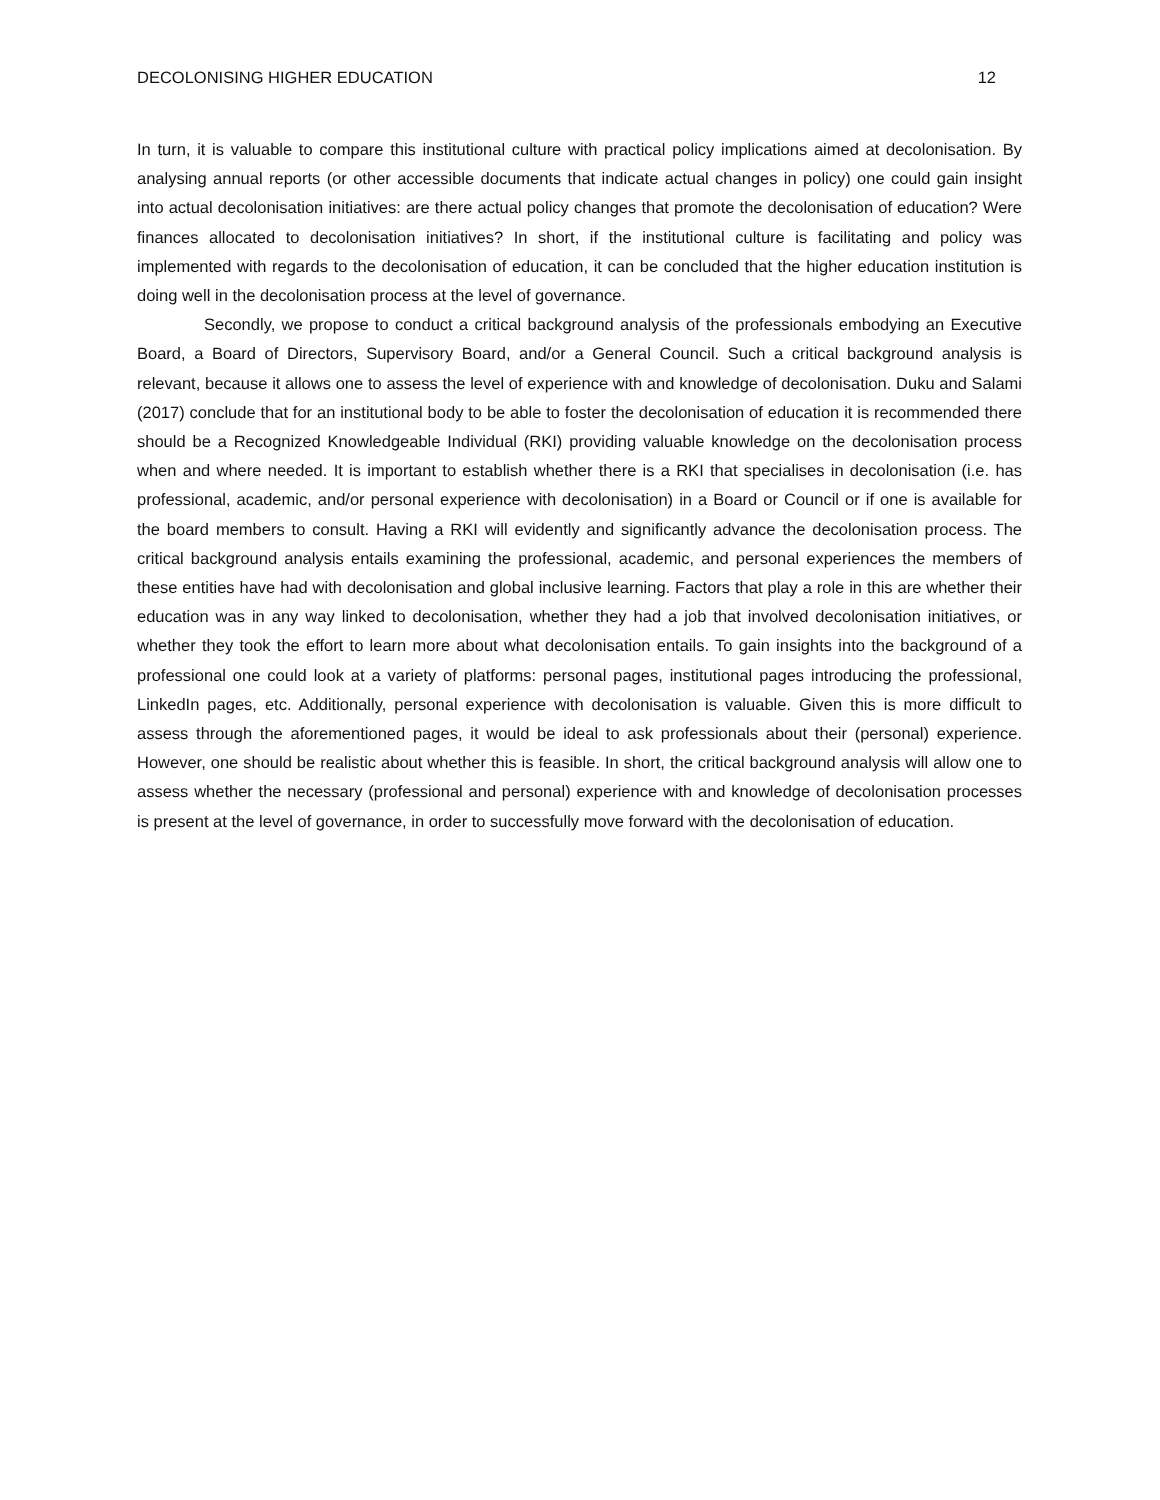DECOLONISING HIGHER EDUCATION 12
In turn, it is valuable to compare this institutional culture with practical policy implications aimed at decolonisation. By analysing annual reports (or other accessible documents that indicate actual changes in policy) one could gain insight into actual decolonisation initiatives: are there actual policy changes that promote the decolonisation of education? Were finances allocated to decolonisation initiatives? In short, if the institutional culture is facilitating and policy was implemented with regards to the decolonisation of education, it can be concluded that the higher education institution is doing well in the decolonisation process at the level of governance.
Secondly, we propose to conduct a critical background analysis of the professionals embodying an Executive Board, a Board of Directors, Supervisory Board, and/or a General Council. Such a critical background analysis is relevant, because it allows one to assess the level of experience with and knowledge of decolonisation. Duku and Salami (2017) conclude that for an institutional body to be able to foster the decolonisation of education it is recommended there should be a Recognized Knowledgeable Individual (RKI) providing valuable knowledge on the decolonisation process when and where needed. It is important to establish whether there is a RKI that specialises in decolonisation (i.e. has professional, academic, and/or personal experience with decolonisation) in a Board or Council or if one is available for the board members to consult. Having a RKI will evidently and significantly advance the decolonisation process. The critical background analysis entails examining the professional, academic, and personal experiences the members of these entities have had with decolonisation and global inclusive learning. Factors that play a role in this are whether their education was in any way linked to decolonisation, whether they had a job that involved decolonisation initiatives, or whether they took the effort to learn more about what decolonisation entails. To gain insights into the background of a professional one could look at a variety of platforms: personal pages, institutional pages introducing the professional, LinkedIn pages, etc. Additionally, personal experience with decolonisation is valuable. Given this is more difficult to assess through the aforementioned pages, it would be ideal to ask professionals about their (personal) experience. However, one should be realistic about whether this is feasible. In short, the critical background analysis will allow one to assess whether the necessary (professional and personal) experience with and knowledge of decolonisation processes is present at the level of governance, in order to successfully move forward with the decolonisation of education.